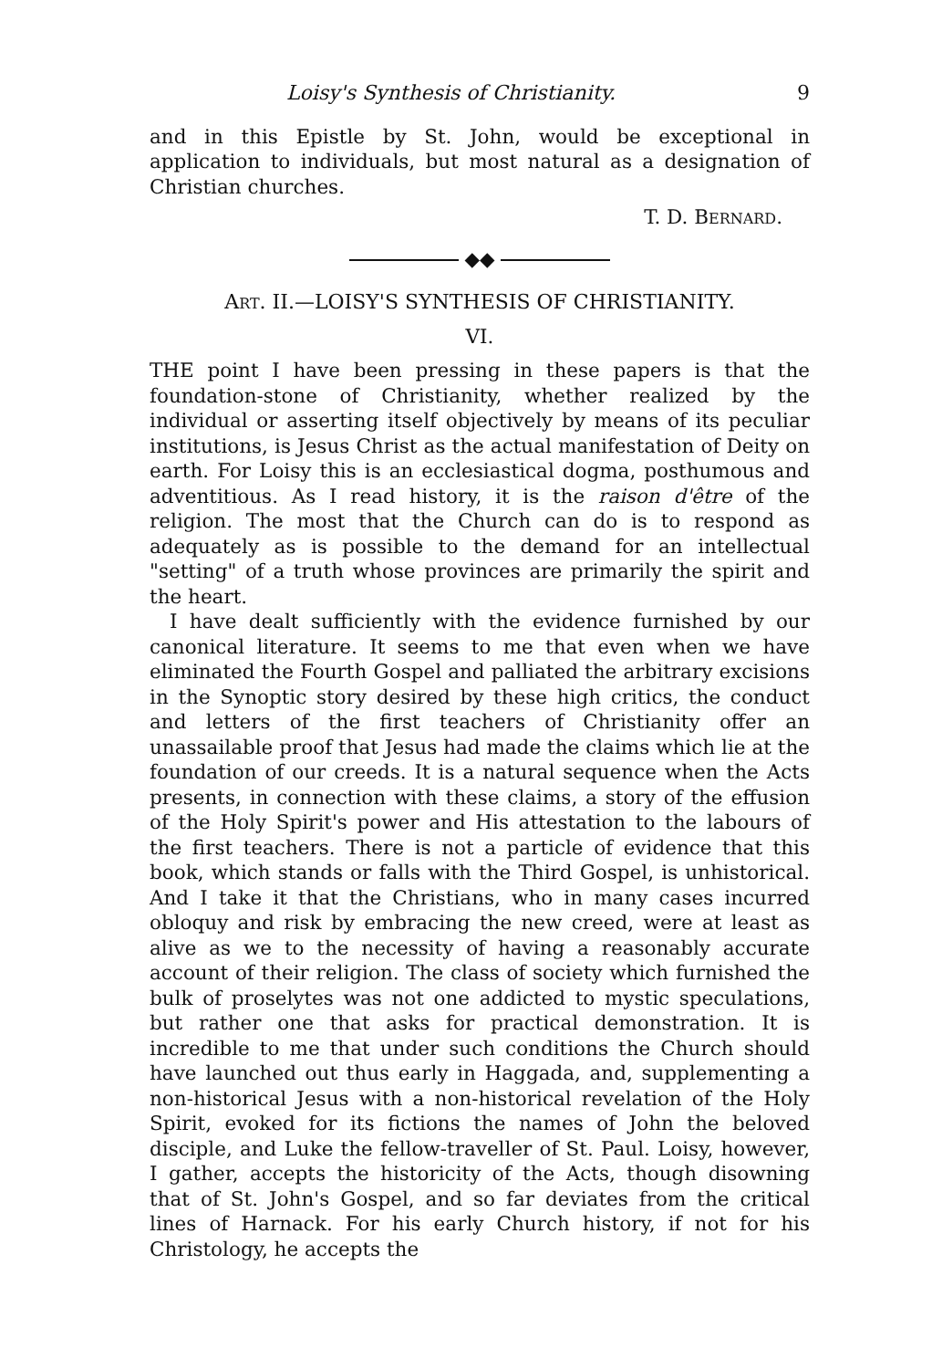Loisy's Synthesis of Christianity. 9
and in this Epistle by St. John, would be exceptional in application to individuals, but most natural as a designation of Christian churches.
T. D. BERNARD.
◆◆
ART. II.—LOISY'S SYNTHESIS OF CHRISTIANITY.
VI.
THE point I have been pressing in these papers is that the foundation-stone of Christianity, whether realized by the individual or asserting itself objectively by means of its peculiar institutions, is Jesus Christ as the actual manifestation of Deity on earth. For Loisy this is an ecclesiastical dogma, posthumous and adventitious. As I read history, it is the raison d'être of the religion. The most that the Church can do is to respond as adequately as is possible to the demand for an intellectual "setting" of a truth whose provinces are primarily the spirit and the heart.
I have dealt sufficiently with the evidence furnished by our canonical literature. It seems to me that even when we have eliminated the Fourth Gospel and palliated the arbitrary excisions in the Synoptic story desired by these high critics, the conduct and letters of the first teachers of Christianity offer an unassailable proof that Jesus had made the claims which lie at the foundation of our creeds. It is a natural sequence when the Acts presents, in connection with these claims, a story of the effusion of the Holy Spirit's power and His attestation to the labours of the first teachers. There is not a particle of evidence that this book, which stands or falls with the Third Gospel, is unhistorical. And I take it that the Christians, who in many cases incurred obloquy and risk by embracing the new creed, were at least as alive as we to the necessity of having a reasonably accurate account of their religion. The class of society which furnished the bulk of proselytes was not one addicted to mystic speculations, but rather one that asks for practical demonstration. It is incredible to me that under such conditions the Church should have launched out thus early in Haggada, and, supplementing a non-historical Jesus with a non-historical revelation of the Holy Spirit, evoked for its fictions the names of John the beloved disciple, and Luke the fellow-traveller of St. Paul. Loisy, however, I gather, accepts the historicity of the Acts, though disowning that of St. John's Gospel, and so far deviates from the critical lines of Harnack. For his early Church history, if not for his Christology, he accepts the